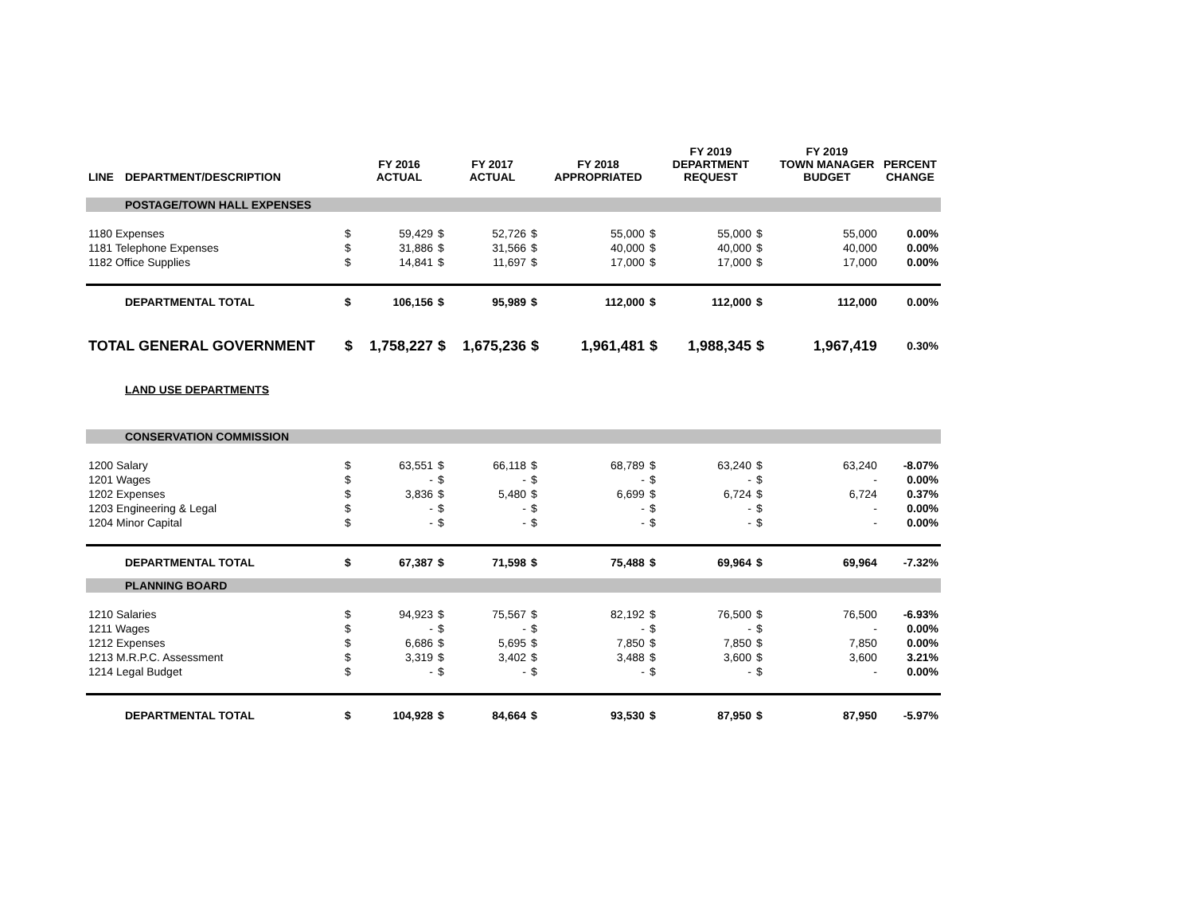| LINE | DEPARTMENT/DESCRIPTION | | FY 2016 ACTUAL | | FY 2017 ACTUAL | | FY 2018 APPROPRIATED | | FY 2019 DEPARTMENT REQUEST | | FY 2019 TOWN MANAGER BUDGET | PERCENT CHANGE |
| --- | --- | --- | --- | --- | --- | --- | --- | --- | --- | --- | --- | --- |
| | POSTAGE/TOWN HALL EXPENSES | | | | | | | | | | | |
| 1180 Expenses | | $ | 59,429 | $ | 52,726 | $ | 55,000 | $ | 55,000 | $ | 55,000 | 0.00% |
| 1181 Telephone Expenses | | $ | 31,886 | $ | 31,566 | $ | 40,000 | $ | 40,000 | $ | 40,000 | 0.00% |
| 1182 Office Supplies | | $ | 14,841 | $ | 11,697 | $ | 17,000 | $ | 17,000 | $ | 17,000 | 0.00% |
| | DEPARTMENTAL TOTAL | $ | 106,156 | $ | 95,989 | $ | 112,000 | $ | 112,000 | $ | 112,000 | 0.00% |
| TOTAL GENERAL GOVERNMENT | | $ | 1,758,227 | $ | 1,675,236 | $ | 1,961,481 | $ | 1,988,345 | $ | 1,967,419 | 0.30% |
| | LAND USE DEPARTMENTS | | | | | | | | | | | |
| | CONSERVATION COMMISSION | | | | | | | | | | | |
| 1200 Salary | | $ | 63,551 | $ | 66,118 | $ | 68,789 | $ | 63,240 | $ | 63,240 | -8.07% |
| 1201 Wages | | $ | - | $ | - | $ | - | $ | - | $ | - | 0.00% |
| 1202 Expenses | | $ | 3,836 | $ | 5,480 | $ | 6,699 | $ | 6,724 | $ | 6,724 | 0.37% |
| 1203 Engineering & Legal | | $ | - | $ | - | $ | - | $ | - | $ | - | 0.00% |
| 1204 Minor Capital | | $ | - | $ | - | $ | - | $ | - | $ | - | 0.00% |
| | DEPARTMENTAL TOTAL | $ | 67,387 | $ | 71,598 | $ | 75,488 | $ | 69,964 | $ | 69,964 | -7.32% |
| | PLANNING BOARD | | | | | | | | | | | |
| 1210 Salaries | | $ | 94,923 | $ | 75,567 | $ | 82,192 | $ | 76,500 | $ | 76,500 | -6.93% |
| 1211 Wages | | $ | - | $ | - | $ | - | $ | - | $ | - | 0.00% |
| 1212 Expenses | | $ | 6,686 | $ | 5,695 | $ | 7,850 | $ | 7,850 | $ | 7,850 | 0.00% |
| 1213 M.R.P.C. Assessment | | $ | 3,319 | $ | 3,402 | $ | 3,488 | $ | 3,600 | $ | 3,600 | 3.21% |
| 1214 Legal Budget | | $ | - | $ | - | $ | - | $ | - | $ | - | 0.00% |
| | DEPARTMENTAL TOTAL | $ | 104,928 | $ | 84,664 | $ | 93,530 | $ | 87,950 | $ | 87,950 | -5.97% |